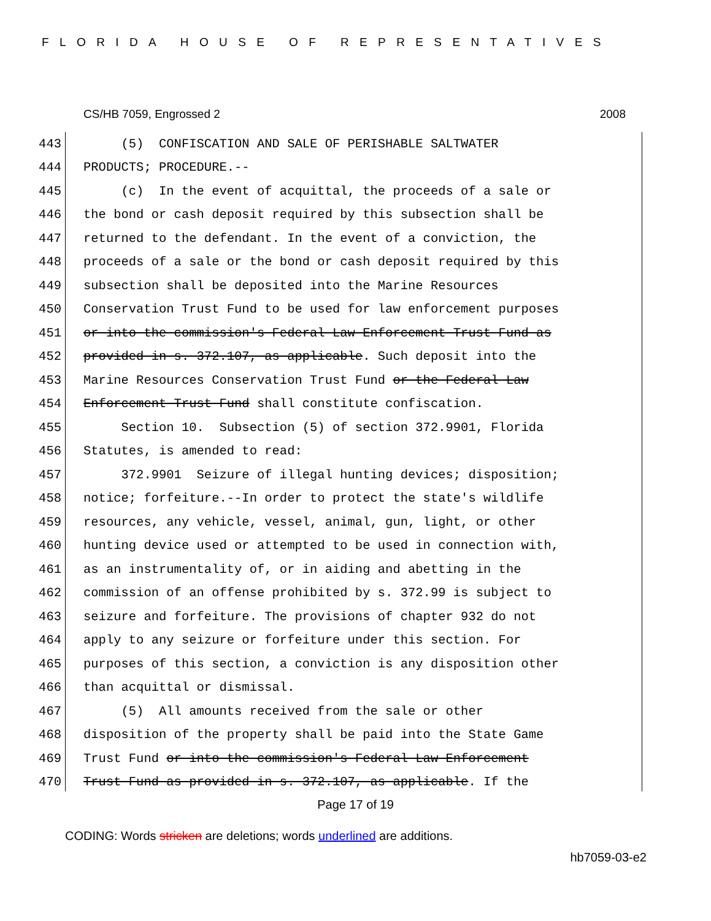FLORIDA HOUSE OF REPRESENTATIVES
CS/HB 7059, Engrossed 2 2008
443 (5) CONFISCATION AND SALE OF PERISHABLE SALTWATER
444 PRODUCTS; PROCEDURE.--
445 (c) In the event of acquittal, the proceeds of a sale or
446 the bond or cash deposit required by this subsection shall be
447 returned to the defendant. In the event of a conviction, the
448 proceeds of a sale or the bond or cash deposit required by this
449 subsection shall be deposited into the Marine Resources
450 Conservation Trust Fund to be used for law enforcement purposes
451 or into the commission's Federal Law Enforcement Trust Fund as
452 provided in s. 372.107, as applicable. Such deposit into the
453 Marine Resources Conservation Trust Fund or the Federal Law
454 Enforcement Trust Fund shall constitute confiscation.
455 Section 10. Subsection (5) of section 372.9901, Florida
456 Statutes, is amended to read:
457 372.9901 Seizure of illegal hunting devices; disposition;
458 notice; forfeiture.--In order to protect the state's wildlife
459 resources, any vehicle, vessel, animal, gun, light, or other
460 hunting device used or attempted to be used in connection with,
461 as an instrumentality of, or in aiding and abetting in the
462 commission of an offense prohibited by s. 372.99 is subject to
463 seizure and forfeiture. The provisions of chapter 932 do not
464 apply to any seizure or forfeiture under this section. For
465 purposes of this section, a conviction is any disposition other
466 than acquittal or dismissal.
467 (5) All amounts received from the sale or other
468 disposition of the property shall be paid into the State Game
469 Trust Fund or into the commission's Federal Law Enforcement
470 Trust Fund as provided in s. 372.107, as applicable. If the
Page 17 of 19
CODING: Words stricken are deletions; words underlined are additions.
hb7059-03-e2